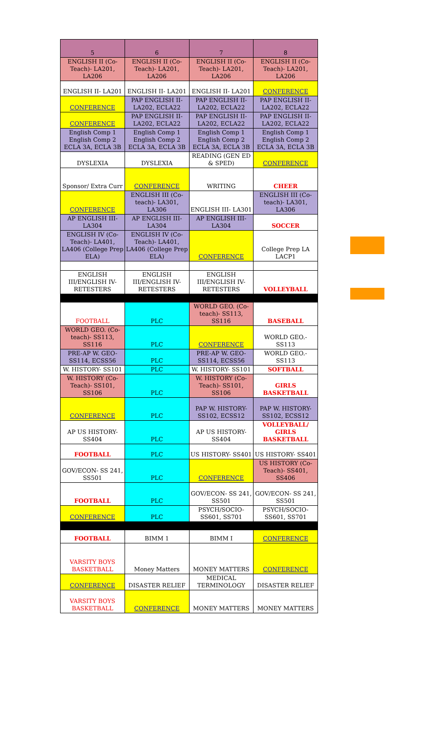| 5 | 6 | 7 | 8 |
| ENGLISH II (Co-Teach)- LA201, LA206 | ENGLISH II (Co-Teach)- LA201, LA206 | ENGLISH II (Co-Teach)- LA201, LA206 | ENGLISH II (Co-Teach)- LA201, LA206 |
| ENGLISH II- LA201 | ENGLISH II- LA201 | ENGLISH II- LA201 | CONFERENCE |
| CONFERENCE | PAP ENGLISH II- LA202, ECLA22 | PAP ENGLISH II- LA202, ECLA22 | PAP ENGLISH II- LA202, ECLA22 |
| CONFERENCE | PAP ENGLISH II- LA202, ECLA22 | PAP ENGLISH II- LA202, ECLA22 | PAP ENGLISH II- LA202, ECLA22 |
| English Comp 1 English Comp 2 ECLA 3A, ECLA 3B | English Comp 1 English Comp 2 ECLA 3A, ECLA 3B | English Comp 1 English Comp 2 ECLA 3A, ECLA 3B | English Comp 1 English Comp 2 ECLA 3A, ECLA 3B |
| DYSLEXIA | DYSLEXIA | READING (GEN ED & SPED) | CONFERENCE |
| Sponsor/ Extra Curr | CONFERENCE | WRITING | CHEER |
| CONFERENCE | ENGLISH III (Co-teach)- LA301, LA306 | ENGLISH III- LA301 | ENGLISH III (Co-teach)- LA301, LA306 |
| AP ENGLISH III- LA304 | AP ENGLISH III- LA304 | AP ENGLISH III- LA304 | SOCCER |
| ENGLISH IV (Co-Teach)- LA401, LA406 (College Prep ELA) | ENGLISH IV (Co-Teach)- LA401, LA406 (College Prep ELA) | CONFERENCE | College Prep LA LACP1 |
| ENGLISH III/ENGLISH IV- RETESTERS | ENGLISH III/ENGLISH IV- RETESTERS | ENGLISH III/ENGLISH IV- RETESTERS | VOLLEYBALL |
| FOOTBALL | PLC | WORLD GEO. (Co-teach)- SS113, SS116 | BASEBALL |
| WORLD GEO. (Co-teach)- SS113, SS116 | PLC | CONFERENCE | WORLD GEO.- SS113 |
| PRE-AP W. GEO- SS114, ECSS56 | PLC | PRE-AP W. GEO- SS114, ECSS56 | WORLD GEO.- SS113 |
| W. HISTORY- SS101 | PLC | W. HISTORY- SS101 | SOFTBALL |
| W. HISTORY (Co-Teach)- SS101, SS106 | PLC | W. HISTORY (Co-Teach)- SS101, SS106 | GIRLS BASKETBALL |
| CONFERENCE | PLC | PAP W. HISTORY- SS102, ECSS12 | PAP W. HISTORY- SS102, ECSS12 |
| AP US HISTORY- SS404 | PLC | AP US HISTORY- SS404 | VOLLEYBALL/ GIRLS BASKETBALL |
| FOOTBALL | PLC | US HISTORY- SS401 | US HISTORY- SS401 |
| GOV/ECON- SS 241, SS501 | PLC | CONFERENCE | US HISTORY (Co-Teach)- SS401, SS406 |
| FOOTBALL | PLC | GOV/ECON- SS 241, SS501 | GOV/ECON- SS 241, SS501 |
| CONFERENCE | PLC | PSYCH/SOCIO- SS601, SS701 | PSYCH/SOCIO- SS601, SS701 |
| FOOTBALL | BIMM 1 | BIMM I | CONFERENCE |
| VARSITY BOYS BASKETBALL | Money Matters | MONEY MATTERS | CONFERENCE |
| CONFERENCE | DISASTER RELIEF | MEDICAL TERMINOLOGY | DISASTER RELIEF |
| VARSITY BOYS BASKETBALL | CONFERENCE | MONEY MATTERS | MONEY MATTERS |